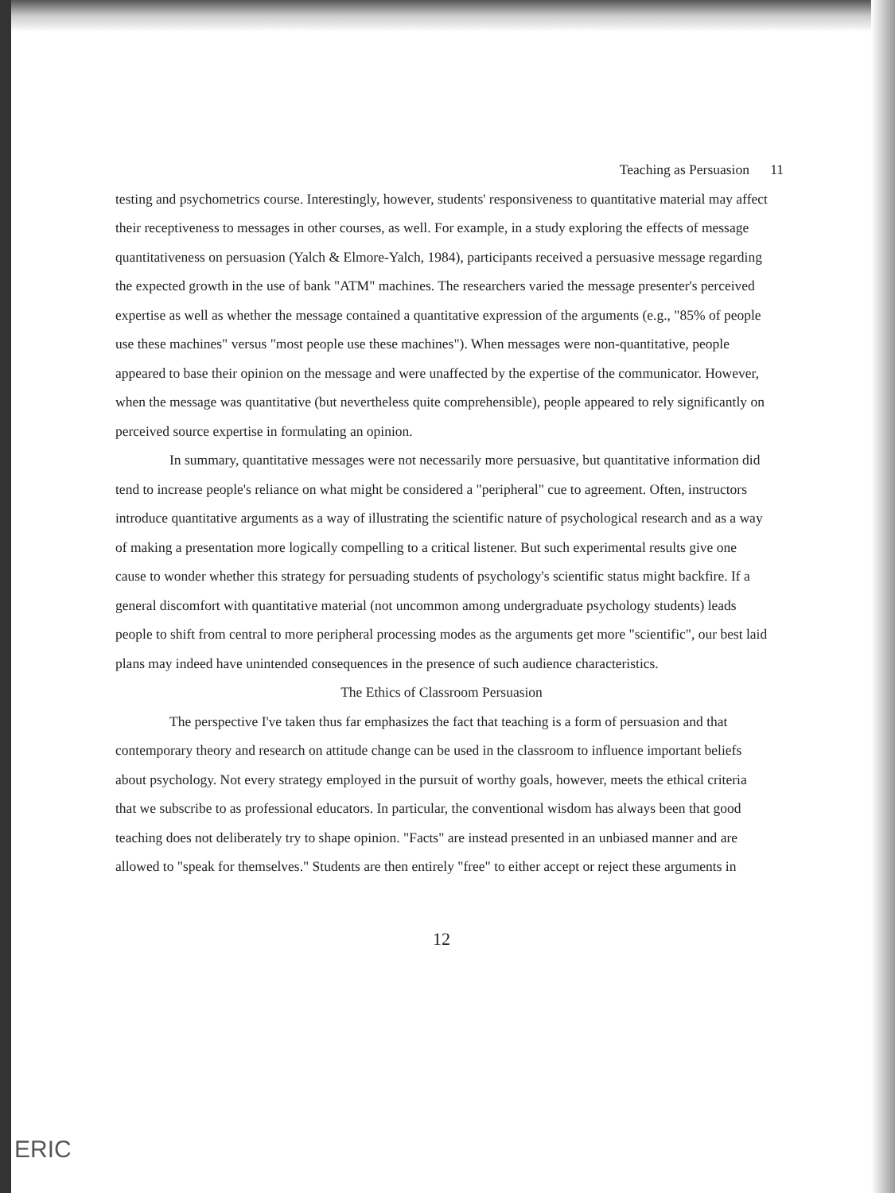Teaching as Persuasion 11
testing and psychometrics course. Interestingly, however, students' responsiveness to quantitative material may affect their receptiveness to messages in other courses, as well. For example, in a study exploring the effects of message quantitativeness on persuasion (Yalch & Elmore-Yalch, 1984), participants received a persuasive message regarding the expected growth in the use of bank "ATM" machines. The researchers varied the message presenter's perceived expertise as well as whether the message contained a quantitative expression of the arguments (e.g., "85% of people use these machines" versus "most people use these machines"). When messages were non-quantitative, people appeared to base their opinion on the message and were unaffected by the expertise of the communicator. However, when the message was quantitative (but nevertheless quite comprehensible), people appeared to rely significantly on perceived source expertise in formulating an opinion.
In summary, quantitative messages were not necessarily more persuasive, but quantitative information did tend to increase people's reliance on what might be considered a "peripheral" cue to agreement. Often, instructors introduce quantitative arguments as a way of illustrating the scientific nature of psychological research and as a way of making a presentation more logically compelling to a critical listener. But such experimental results give one cause to wonder whether this strategy for persuading students of psychology's scientific status might backfire. If a general discomfort with quantitative material (not uncommon among undergraduate psychology students) leads people to shift from central to more peripheral processing modes as the arguments get more "scientific", our best laid plans may indeed have unintended consequences in the presence of such audience characteristics.
The Ethics of Classroom Persuasion
The perspective I've taken thus far emphasizes the fact that teaching is a form of persuasion and that contemporary theory and research on attitude change can be used in the classroom to influence important beliefs about psychology. Not every strategy employed in the pursuit of worthy goals, however, meets the ethical criteria that we subscribe to as professional educators. In particular, the conventional wisdom has always been that good teaching does not deliberately try to shape opinion. "Facts" are instead presented in an unbiased manner and are allowed to "speak for themselves." Students are then entirely "free" to either accept or reject these arguments in
12
ERIC